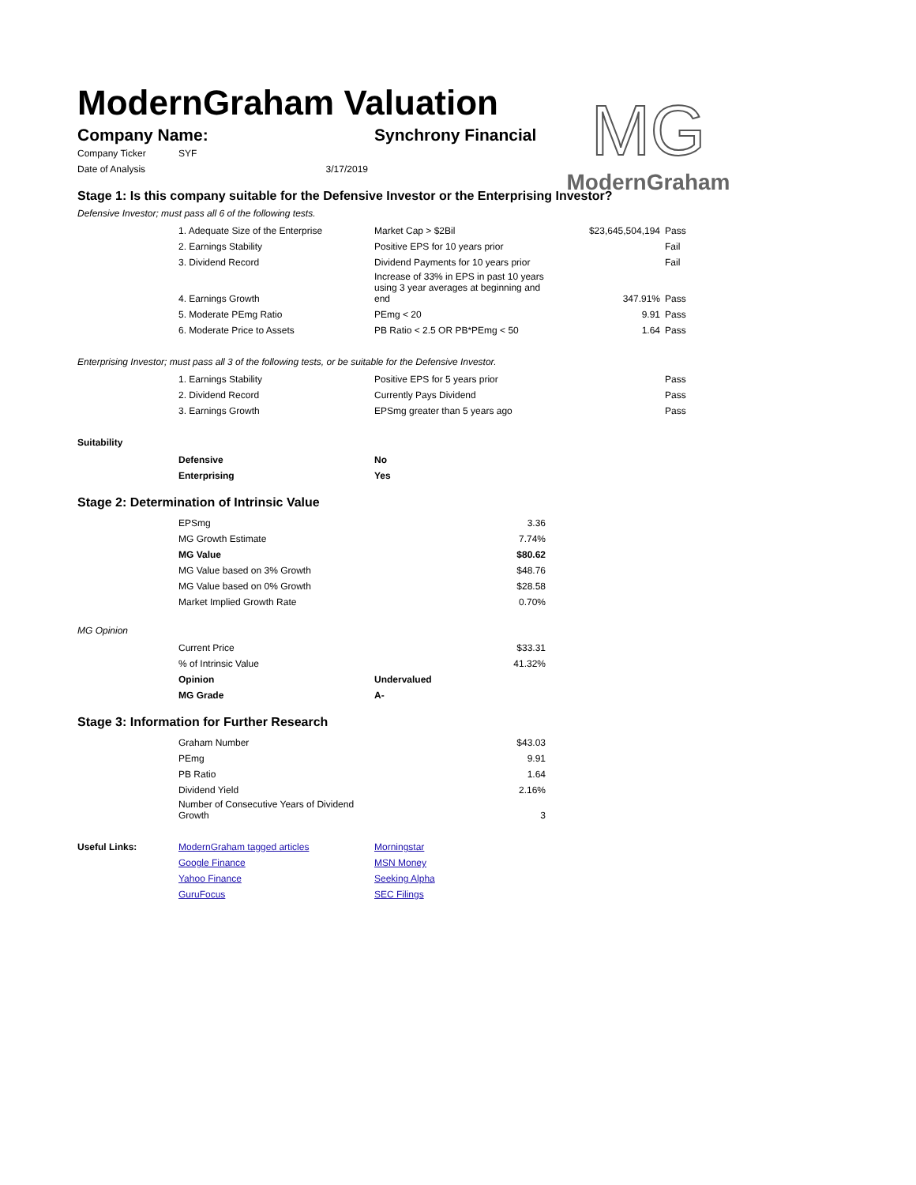ModernGraham Valuation
Company Name: Synchrony Financial
MG
ModernGraham
| Company Ticker | SYF |
| Date of Analysis | 3/17/2019 |
Stage 1: Is this company suitable for the Defensive Investor or the Enterprising Investor?
Defensive Investor; must pass all 6 of the following tests.
| | 1. Adequate Size of the Enterprise | Market Cap > $2Bil | $23,645,504,194 | Pass |
| | 2. Earnings Stability | Positive EPS for 10 years prior | | Fail |
| | 3. Dividend Record | Dividend Payments for 10 years prior | | Fail |
| | 4. Earnings Growth | Increase of 33% in EPS in past 10 years using 3 year averages at beginning and end | 347.91% | Pass |
| | 5. Moderate PEmg Ratio | PEmg < 20 | 9.91 | Pass |
| | 6. Moderate Price to Assets | PB Ratio < 2.5 OR PB*PEmg < 50 | 1.64 | Pass |
Enterprising Investor; must pass all 3 of the following tests, or be suitable for the Defensive Investor.
| | 1. Earnings Stability | Positive EPS for 5 years prior | | Pass |
| | 2. Dividend Record | Currently Pays Dividend | | Pass |
| | 3. Earnings Growth | EPSmg greater than 5 years ago | | Pass |
Suitability
| | Defensive | No |
| | Enterprising | Yes |
Stage 2: Determination of Intrinsic Value
| | EPSmg | 3.36 |
| | MG Growth Estimate | 7.74% |
| | MG Value | $80.62 |
| | MG Value based on 3% Growth | $48.76 |
| | MG Value based on 0% Growth | $28.58 |
| | Market Implied Growth Rate | 0.70% |
MG Opinion
| | Current Price | | $33.31 |
| | % of Intrinsic Value | | 41.32% |
| | Opinion | Undervalued | |
| | MG Grade | A- | |
Stage 3: Information for Further Research
| | Graham Number | $43.03 |
| | PEmg | 9.91 |
| | PB Ratio | 1.64 |
| | Dividend Yield | 2.16% |
| | Number of Consecutive Years of Dividend Growth | 3 |
| Useful Links: | ModernGraham tagged articles | Morningstar |
| | Google Finance | MSN Money |
| | Yahoo Finance | Seeking Alpha |
| | GuruFocus | SEC Filings |